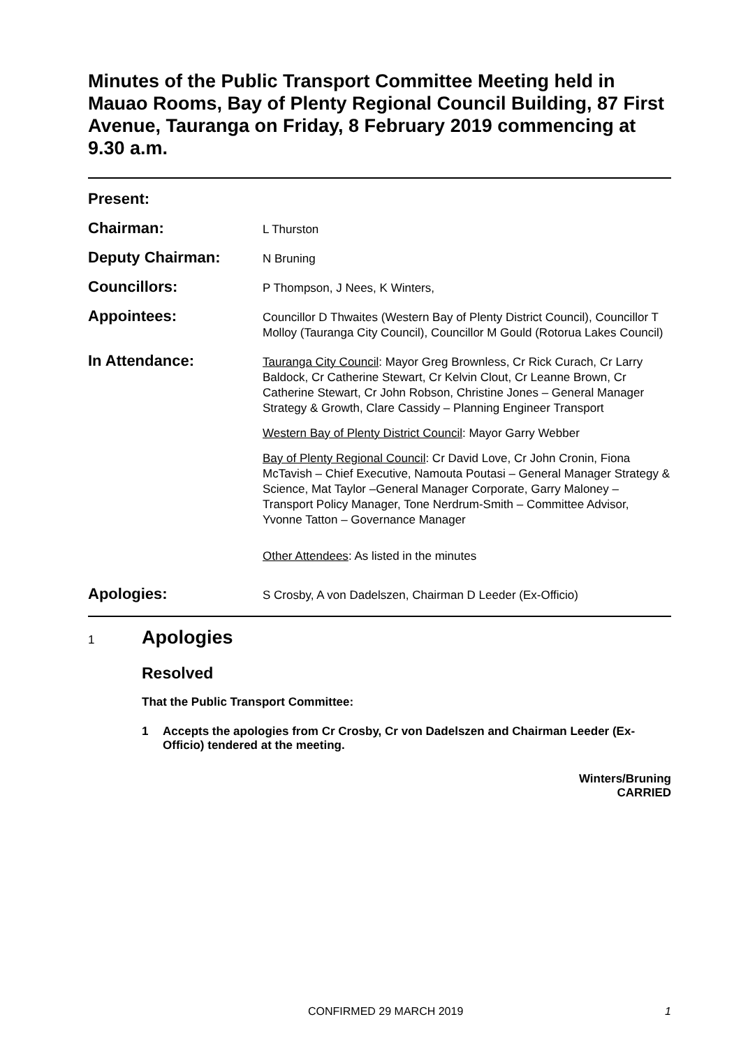Minutes of the Public Transport Committee Meeting held in Mauao Rooms, Bay of Plenty Regional Council Building, 87 First Avenue, Tauranga on Friday, 8 February 2019 commencing at 9.30 a.m.
Present:
Chairman:
L Thurston
Deputy Chairman:
N Bruning
Councillors:
P Thompson, J Nees, K Winters,
Appointees:
Councillor D Thwaites (Western Bay of Plenty District Council), Councillor T Molloy (Tauranga City Council), Councillor M Gould (Rotorua Lakes Council)
In Attendance:
Tauranga City Council: Mayor Greg Brownless, Cr Rick Curach, Cr Larry Baldock, Cr Catherine Stewart, Cr Kelvin Clout, Cr Leanne Brown, Cr Catherine Stewart, Cr John Robson, Christine Jones – General Manager Strategy & Growth, Clare Cassidy – Planning Engineer Transport
Western Bay of Plenty District Council: Mayor Garry Webber
Bay of Plenty Regional Council: Cr David Love, Cr John Cronin, Fiona McTavish – Chief Executive, Namouta Poutasi – General Manager Strategy & Science, Mat Taylor –General Manager Corporate, Garry Maloney – Transport Policy Manager, Tone Nerdrum-Smith – Committee Advisor, Yvonne Tatton – Governance Manager
Other Attendees: As listed in the minutes
Apologies:
S Crosby, A von Dadelszen, Chairman D Leeder (Ex-Officio)
1
Apologies
Resolved
That the Public Transport Committee:
1 Accepts the apologies from Cr Crosby, Cr von Dadelszen and Chairman Leeder (Ex-Officio) tendered at the meeting.
Winters/Bruning
CARRIED
CONFIRMED 29 MARCH 2019 1